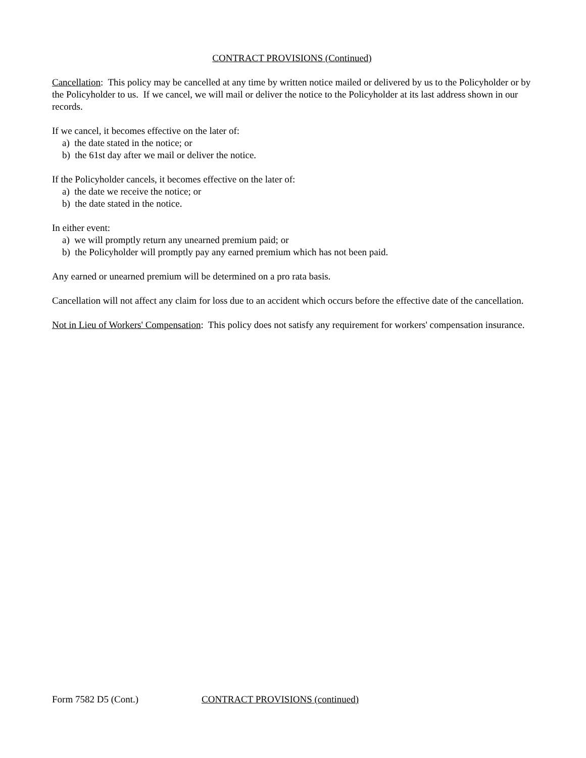CONTRACT PROVISIONS (Continued)
Cancellation: This policy may be cancelled at any time by written notice mailed or delivered by us to the Policyholder or by the Policyholder to us. If we cancel, we will mail or deliver the notice to the Policyholder at its last address shown in our records.
If we cancel, it becomes effective on the later of:
a) the date stated in the notice; or
b) the 61st day after we mail or deliver the notice.
If the Policyholder cancels, it becomes effective on the later of:
a) the date we receive the notice; or
b) the date stated in the notice.
In either event:
a) we will promptly return any unearned premium paid; or
b) the Policyholder will promptly pay any earned premium which has not been paid.
Any earned or unearned premium will be determined on a pro rata basis.
Cancellation will not affect any claim for loss due to an accident which occurs before the effective date of the cancellation.
Not in Lieu of Workers' Compensation: This policy does not satisfy any requirement for workers' compensation insurance.
Form 7582 D5 (Cont.) CONTRACT PROVISIONS (continued)